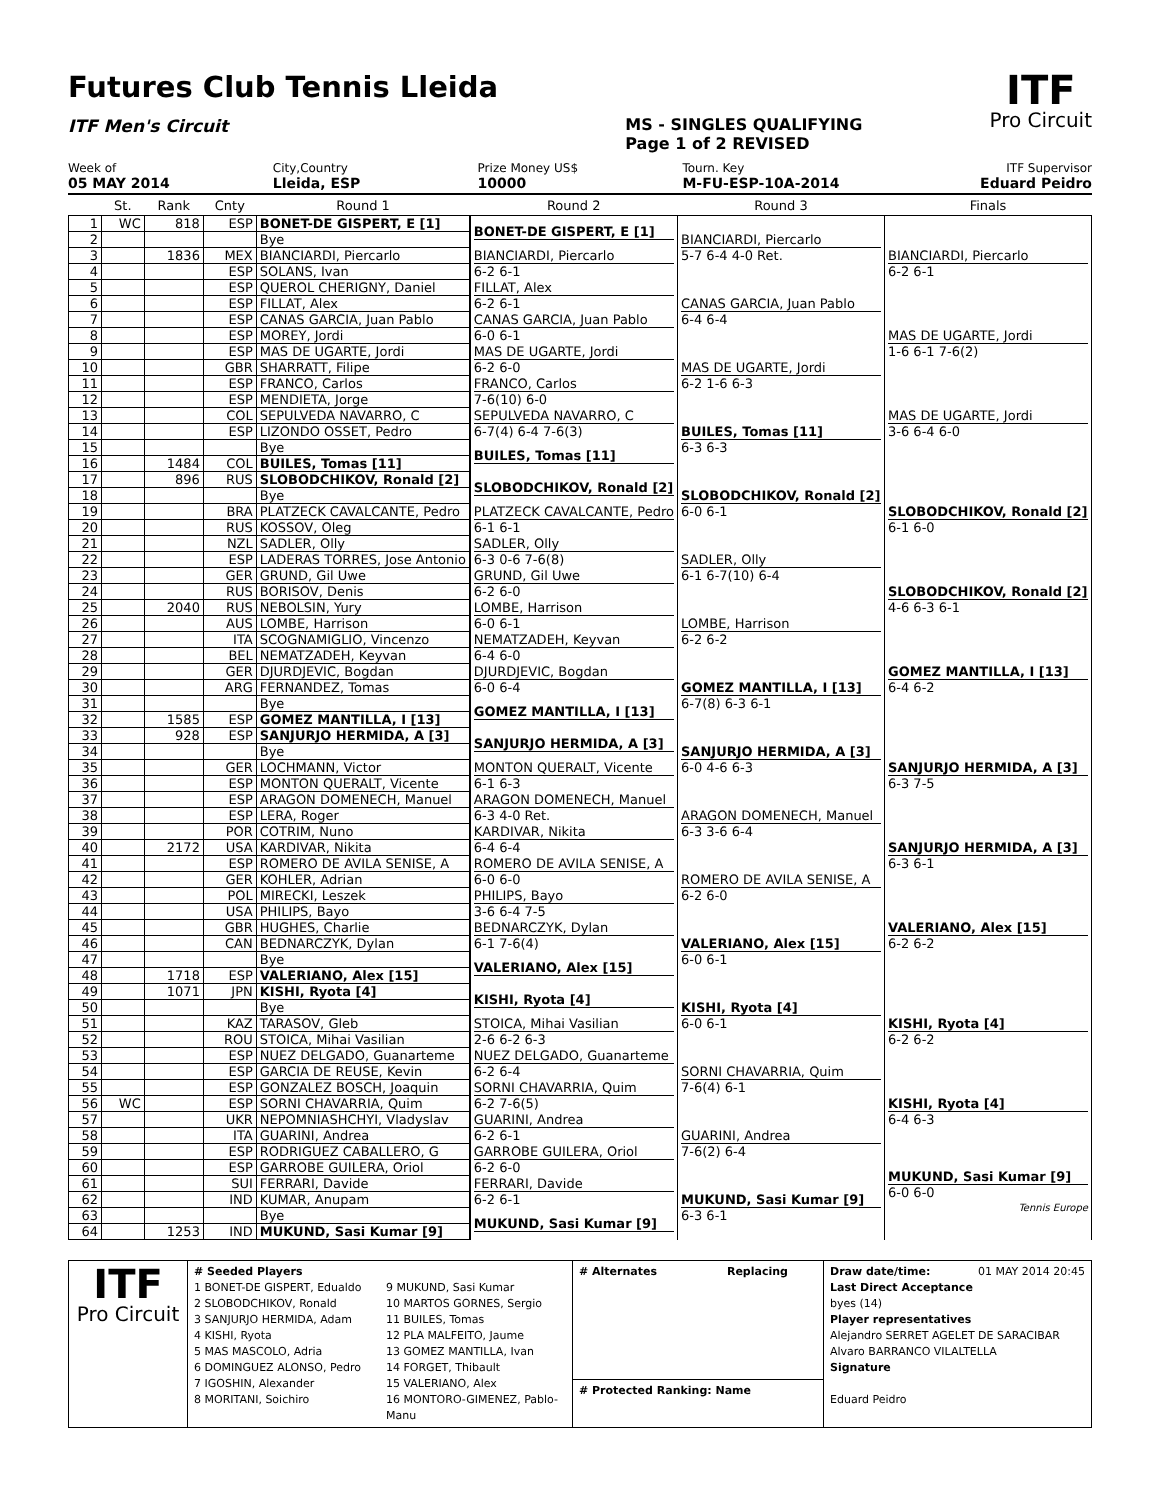Futures Club Tennis Lleida
ITF Men's Circuit
MS - SINGLES QUALIFYING
Page 1 of 2 REVISED
ITF
Pro Circuit
Week of
05 MAY 2014
City,Country
Lleida, ESP
Prize Money US$
10000
Tourn. Key
M-FU-ESP-10A-2014
ITF Supervisor
Eduard Peidro
| | St. | Rank | Cnty | Round 1 | Round 2 | Round 3 | Finals |
| --- | --- | --- | --- | --- | --- | --- | --- |
| 1 | WC | 818 | ESP | BONET-DE GISPERT, E [1] | BONET-DE GISPERT, E [1] | BIANCIARDI, Piercarlo 5-7 6-4 4-0 Ret. | BIANCIARDI, Piercarlo 6-2 6-1 |
| 2 | | | | Bye | | | |
| 3 | | 1836 | MEX | BIANCIARDI, Piercarlo | BIANCIARDI, Piercarlo 6-2 6-1 | | |
| 4 | | | ESP | SOLANS, Ivan | | | |
| 5 | | | ESP | QUEROL CHERIGNY, Daniel | FILLAT, Alex 6-2 6-1 | CANAS GARCIA, Juan Pablo 6-4 6-4 | |
| 6 | | | ESP | FILLAT, Alex | | | |
| 7 | | | ESP | CANAS GARCIA, Juan Pablo | CANAS GARCIA, Juan Pablo 6-0 6-1 | | MAS DE UGARTE, Jordi 1-6 6-1 7-6(2) |
| 8 | | | ESP | MOREY, Jordi | | | |
| 9 | | | ESP | MAS DE UGARTE, Jordi | MAS DE UGARTE, Jordi 6-2 6-0 | MAS DE UGARTE, Jordi 6-2 1-6 6-3 | |
| 10 | | | GBR | SHARRATT, Filipe | | | |
| 11 | | | ESP | FRANCO, Carlos | FRANCO, Carlos 7-6(10) 6-0 | | MAS DE UGARTE, Jordi 3-6 6-4 6-0 |
| 12 | | | ESP | MENDIETA, Jorge | | | |
| 13 | | | COL | SEPULVEDA NAVARRO, C | SEPULVEDA NAVARRO, C 6-7(4) 6-4 7-6(3) | BUILES, Tomas [11] 6-3 6-3 | |
| 14 | | | ESP | LIZONDO OSSET, Pedro | | | |
| 15 | | | | Bye | BUILES, Tomas [11] | | |
| 16 | | 1484 | COL | BUILES, Tomas [11] | | | |
| 17 | | 896 | RUS | SLOBODCHIKOV, Ronald [2] | SLOBODCHIKOV, Ronald [2] | SLOBODCHIKOV, Ronald [2] 6-0 6-1 | SLOBODCHIKOV, Ronald [2] 6-1 6-0 |
| 18 | | | | Bye | | | |
| 19 | | | BRA | PLATZECK CAVALCANTE, Pedro | PLATZECK CAVALCANTE, Pedro 6-1 6-1 | | |
| 20 | | | RUS | KOSSOV, Oleg | | | |
| 21 | | | NZL | SADLER, Olly | SADLER, Olly 6-3 0-6 7-6(8) | SADLER, Olly 6-1 6-7(10) 6-4 | |
| 22 | | | ESP | LADERAS TORRES, Jose Antonio | | | |
| 23 | | | GER | GRUND, Gil Uwe | GRUND, Gil Uwe 6-2 6-0 | | SLOBODCHIKOV, Ronald [2] 4-6 6-3 6-1 |
| 24 | | | RUS | BORISOV, Denis | | | |
| 25 | | 2040 | RUS | NEBOLSIN, Yury | LOMBE, Harrison 6-0 6-1 | LOMBE, Harrison 6-2 6-2 | |
| 26 | | | AUS | LOMBE, Harrison | | | |
| 27 | | | ITA | SCOGNAMIGLIO, Vincenzo | NEMATZADEH, Keyvan 6-4 6-0 | | GOMEZ MANTILLA, I [13] 6-4 6-2 |
| 28 | | | BEL | NEMATZADEH, Keyvan | | | |
| 29 | | | GER | DJURDJEVIC, Bogdan | DJURDJEVIC, Bogdan 6-0 6-4 | GOMEZ MANTILLA, I [13] 6-7(8) 6-3 6-1 | |
| 30 | | | ARG | FERNANDEZ, Tomas | | | |
| 31 | | | | Bye | GOMEZ MANTILLA, I [13] | | |
| 32 | | 1585 | ESP | GOMEZ MANTILLA, I [13] | | | |
| 33 | | 928 | ESP | SANJURJO HERMIDA, A [3] | SANJURJO HERMIDA, A [3] | SANJURJO HERMIDA, A [3] 6-0 4-6 6-3 | SANJURJO HERMIDA, A [3] 6-3 7-5 |
| 34 | | | | Bye | | | |
| 35 | | | GER | LOCHMANN, Victor | MONTON QUERALT, Vicente 6-1 6-3 | | |
| 36 | | | ESP | MONTON QUERALT, Vicente | | | |
| 37 | | | ESP | ARAGON DOMENECH, Manuel | ARAGON DOMENECH, Manuel 6-3 4-0 Ret. | ARAGON DOMENECH, Manuel 6-3 3-6 6-4 | |
| 38 | | | ESP | LERA, Roger | | | |
| 39 | | | POR | COTRIM, Nuno | KARDIVAR, Nikita 6-4 6-4 | | SANJURJO HERMIDA, A [3] 6-3 6-1 |
| 40 | | 2172 | USA | KARDIVAR, Nikita | | | |
| 41 | | | ESP | ROMERO DE AVILA SENISE, A | ROMERO DE AVILA SENISE, A 6-0 6-0 | ROMERO DE AVILA SENISE, A 6-2 6-0 | |
| 42 | | | GER | KOHLER, Adrian | | | |
| 43 | | | POL | MIRECKI, Leszek | PHILIPS, Bayo 3-6 6-4 7-5 | | VALERIANO, Alex [15] 6-2 6-2 |
| 44 | | | USA | PHILIPS, Bayo | | | |
| 45 | | | GBR | HUGHES, Charlie | BEDNARCZYK, Dylan 6-1 7-6(4) | VALERIANO, Alex [15] 6-0 6-1 | |
| 46 | | | CAN | BEDNARCZYK, Dylan | | | |
| 47 | | | | Bye | VALERIANO, Alex [15] | | |
| 48 | | 1718 | ESP | VALERIANO, Alex [15] | | | |
| 49 | | 1071 | JPN | KISHI, Ryota [4] | KISHI, Ryota [4] | KISHI, Ryota [4] 6-0 6-1 | KISHI, Ryota [4] 6-2 6-2 |
| 50 | | | | Bye | | | |
| 51 | | | KAZ | TARASOV, Gleb | STOICA, Mihai Vasilian 2-6 6-2 6-3 | | |
| 52 | | | ROU | STOICA, Mihai Vasilian | | | |
| 53 | | | ESP | NUEZ DELGADO, Guanarteme | NUEZ DELGADO, Guanarteme 6-2 6-4 | SORNI CHAVARRIA, Quim 7-6(4) 6-1 | |
| 54 | | | ESP | GARCIA DE REUSE, Kevin | | | |
| 55 | | | ESP | GONZALEZ BOSCH, Joaquin | SORNI CHAVARRIA, Quim 6-2 7-6(5) | | KISHI, Ryota [4] 6-4 6-3 |
| 56 | WC | | ESP | SORNI CHAVARRIA, Quim | | | |
| 57 | | | UKR | NEPOMNIASHCHYI, Vladyslav | GUARINI, Andrea 6-2 6-1 | GUARINI, Andrea 7-6(2) 6-4 | |
| 58 | | | ITA | GUARINI, Andrea | | | |
| 59 | | | ESP | RODRIGUEZ CABALLERO, G | GARROBE GUILERA, Oriol 6-2 6-0 | | MUKUND, Sasi Kumar [9] 6-0 6-0 Tennis Europe |
| 60 | | | ESP | GARROBE GUILERA, Oriol | | | |
| 61 | | | SUI | FERRARI, Davide | FERRARI, Davide 6-2 6-1 | MUKUND, Sasi Kumar [9] 6-3 6-1 | |
| 62 | | | IND | KUMAR, Anupam | | | |
| 63 | | | | Bye | MUKUND, Sasi Kumar [9] | | |
| 64 | | 1253 | IND | MUKUND, Sasi Kumar [9] | | | |
ITF
Pro Circuit
# Seeded Players
1 BONET-DE GISPERT, Edualdo
2 SLOBODCHIKOV, Ronald
3 SANJURJO HERMIDA, Adam
4 KISHI, Ryota
5 MAS MASCOLO, Adria
6 DOMINGUEZ ALONSO, Pedro
7 IGOSHIN, Alexander
8 MORITANI, Soichiro
9 MUKUND, Sasi Kumar
10 MARTOS GORNES, Sergio
11 BUILES, Tomas
12 PLA MALFEITO, Jaume
13 GOMEZ MANTILLA, Ivan
14 FORGET, Thibault
15 VALERIANO, Alex
16 MONTORO-GIMENEZ, Pablo-Manu
# Alternates Replacing
# Protected Ranking: Name
Draw date/time: 01 MAY 2014 20:45
Last Direct Acceptance
byes (14)
Player representatives
Alejandro SERRET AGELET DE SARACIBAR
Alvaro BARRANCO VILALTELLA
Signature
Eduard Peidro